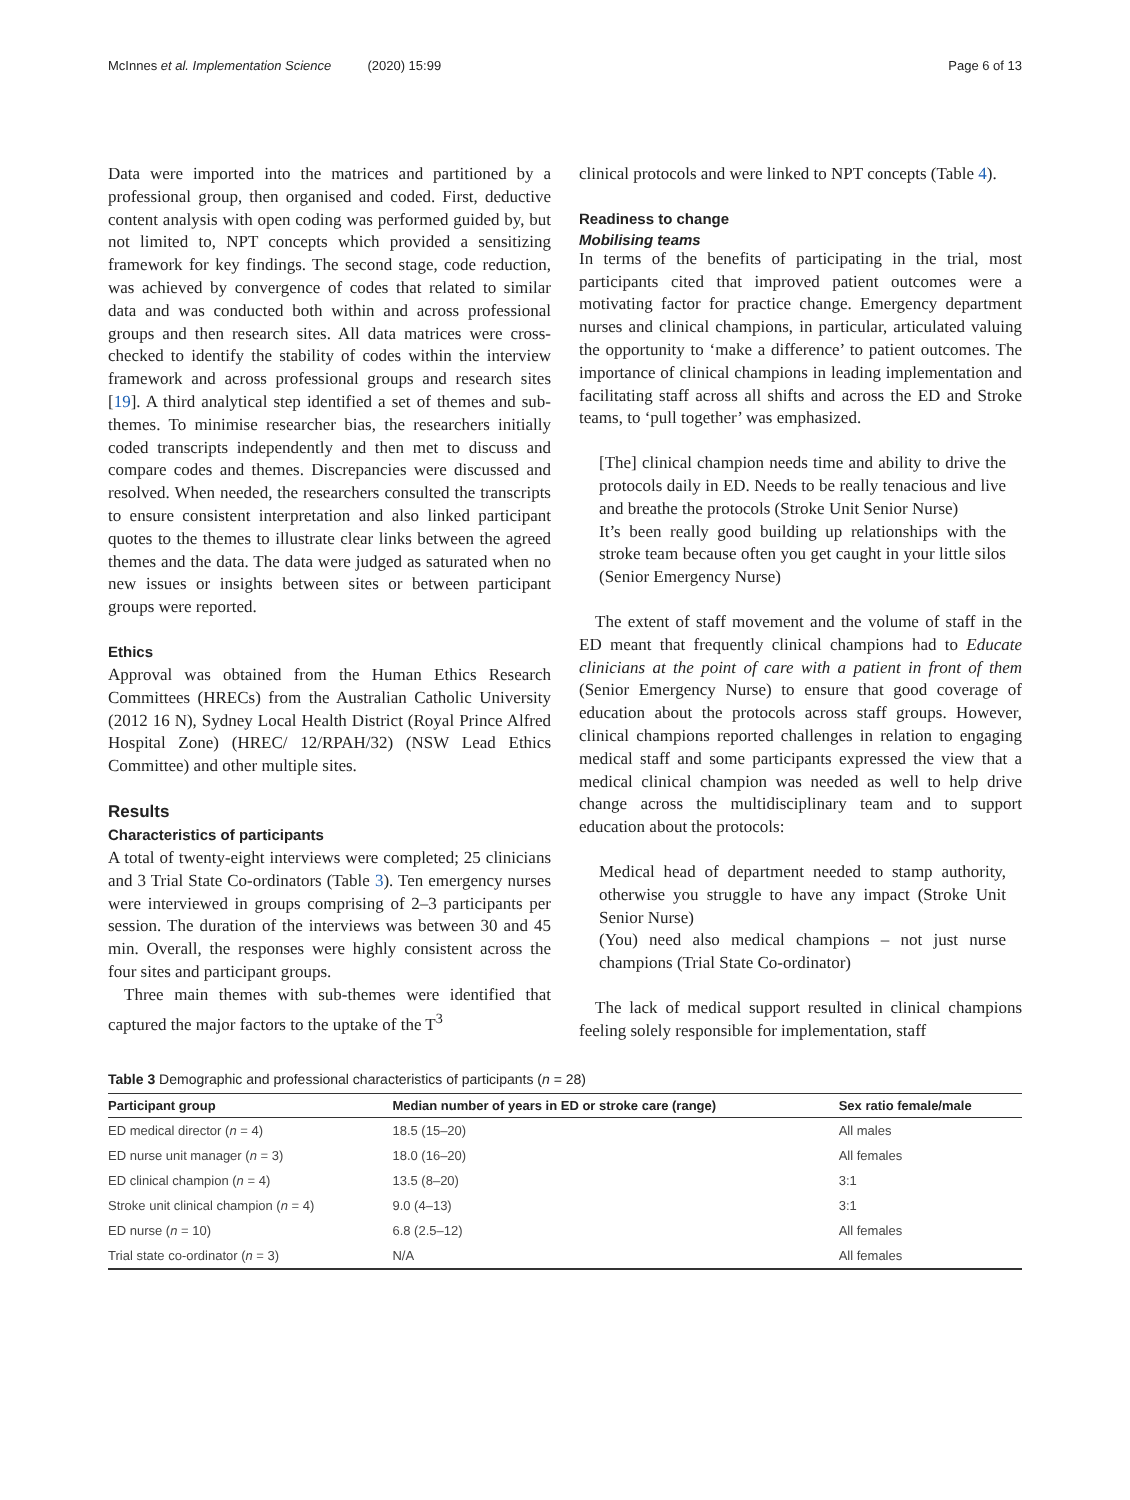McInnes et al. Implementation Science (2020) 15:99 Page 6 of 13
Data were imported into the matrices and partitioned by a professional group, then organised and coded. First, deductive content analysis with open coding was performed guided by, but not limited to, NPT concepts which provided a sensitizing framework for key findings. The second stage, code reduction, was achieved by convergence of codes that related to similar data and was conducted both within and across professional groups and then research sites. All data matrices were cross-checked to identify the stability of codes within the interview framework and across professional groups and research sites [19]. A third analytical step identified a set of themes and sub-themes. To minimise researcher bias, the researchers initially coded transcripts independently and then met to discuss and compare codes and themes. Discrepancies were discussed and resolved. When needed, the researchers consulted the transcripts to ensure consistent interpretation and also linked participant quotes to the themes to illustrate clear links between the agreed themes and the data. The data were judged as saturated when no new issues or insights between sites or between participant groups were reported.
Ethics
Approval was obtained from the Human Ethics Research Committees (HRECs) from the Australian Catholic University (2012 16 N), Sydney Local Health District (Royal Prince Alfred Hospital Zone) (HREC/ 12/RPAH/32) (NSW Lead Ethics Committee) and other multiple sites.
Results
Characteristics of participants
A total of twenty-eight interviews were completed; 25 clinicians and 3 Trial State Co-ordinators (Table 3). Ten emergency nurses were interviewed in groups comprising of 2–3 participants per session. The duration of the interviews was between 30 and 45 min. Overall, the responses were highly consistent across the four sites and participant groups.
Three main themes with sub-themes were identified that captured the major factors to the uptake of the T<sup>3</sup>
clinical protocols and were linked to NPT concepts (Table 4).
Readiness to change
Mobilising teams
In terms of the benefits of participating in the trial, most participants cited that improved patient outcomes were a motivating factor for practice change. Emergency department nurses and clinical champions, in particular, articulated valuing the opportunity to ‘make a difference’ to patient outcomes. The importance of clinical champions in leading implementation and facilitating staff across all shifts and across the ED and Stroke teams, to ‘pull together’ was emphasized.
[The] clinical champion needs time and ability to drive the protocols daily in ED. Needs to be really tenacious and live and breathe the protocols (Stroke Unit Senior Nurse)
It’s been really good building up relationships with the stroke team because often you get caught in your little silos (Senior Emergency Nurse)
The extent of staff movement and the volume of staff in the ED meant that frequently clinical champions had to Educate clinicians at the point of care with a patient in front of them (Senior Emergency Nurse) to ensure that good coverage of education about the protocols across staff groups. However, clinical champions reported challenges in relation to engaging medical staff and some participants expressed the view that a medical clinical champion was needed as well to help drive change across the multidisciplinary team and to support education about the protocols:
Medical head of department needed to stamp authority, otherwise you struggle to have any impact (Stroke Unit Senior Nurse)
(You) need also medical champions – not just nurse champions (Trial State Co-ordinator)
The lack of medical support resulted in clinical champions feeling solely responsible for implementation, staff
Table 3 Demographic and professional characteristics of participants (n = 28)
| Participant group | Median number of years in ED or stroke care (range) | Sex ratio female/male |
| --- | --- | --- |
| ED medical director ( n = 4) | 18.5 (15–20) | All males |
| ED nurse unit manager ( n = 3) | 18.0 (16–20) | All females |
| ED clinical champion ( n = 4) | 13.5 (8–20) | 3:1 |
| Stroke unit clinical champion ( n = 4) | 9.0 (4–13) | 3:1 |
| ED nurse ( n = 10) | 6.8 (2.5–12) | All females |
| Trial state co-ordinator ( n = 3) | N/A | All females |